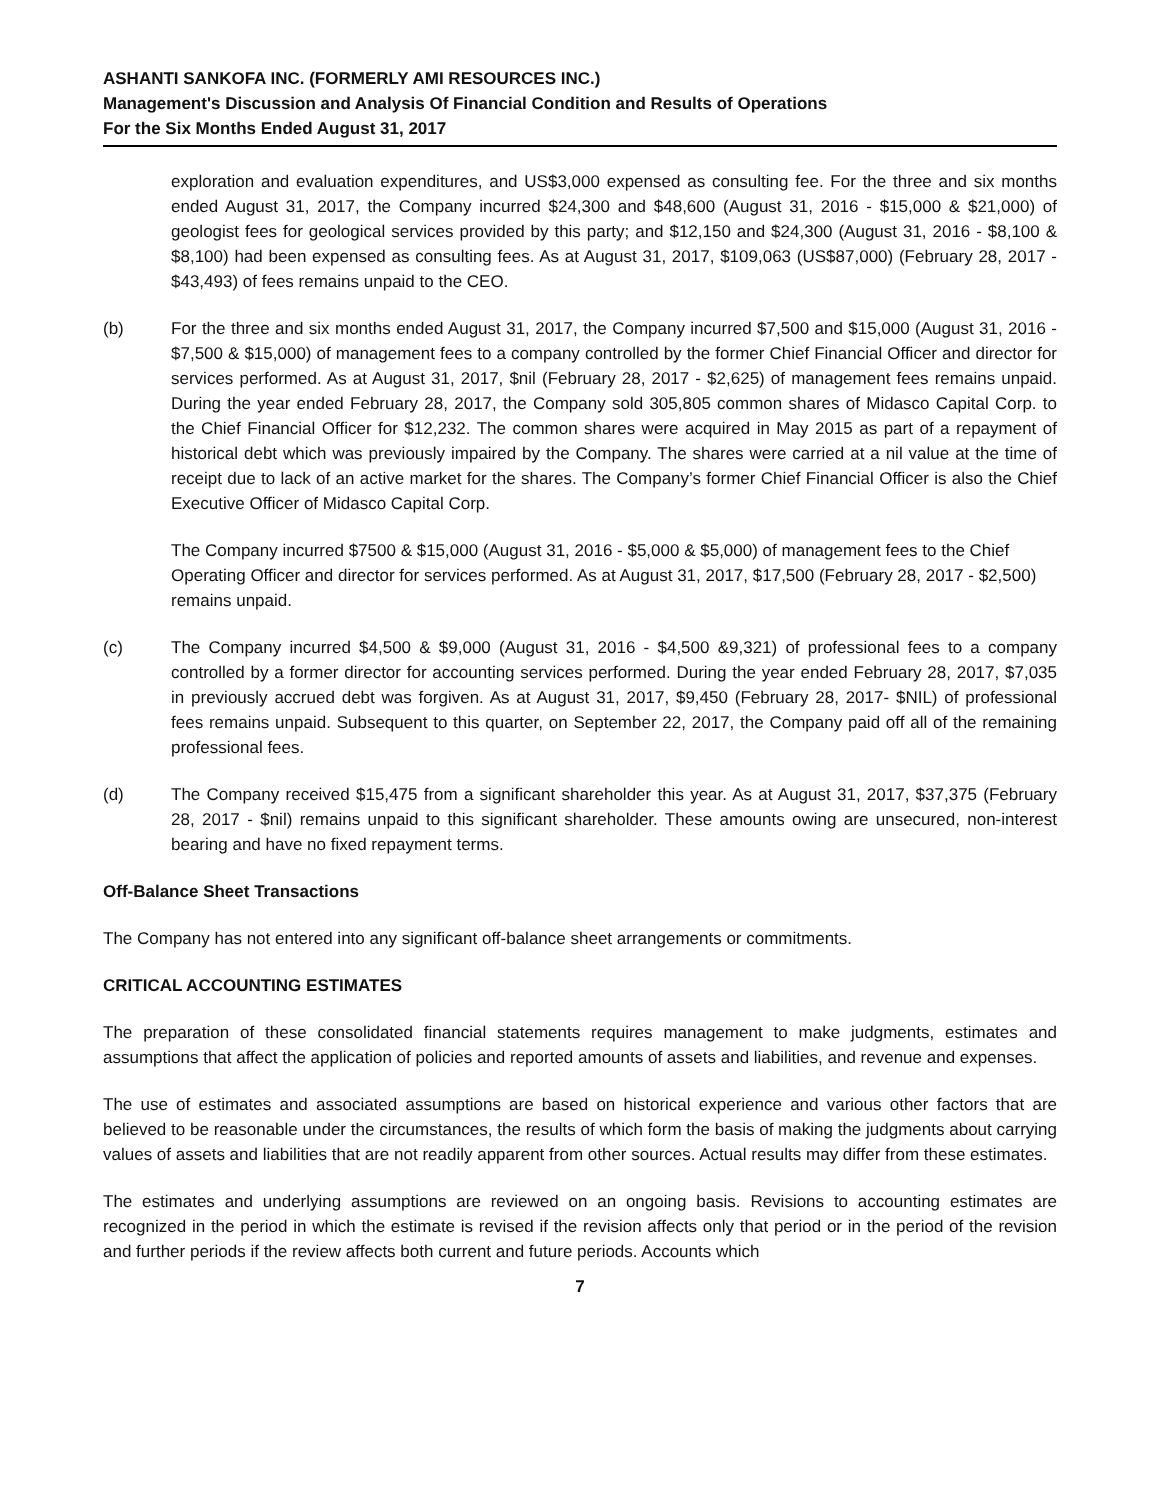ASHANTI SANKOFA INC. (FORMERLY AMI RESOURCES INC.)
Management's Discussion and Analysis Of Financial Condition and Results of Operations
For the Six Months Ended August 31, 2017
exploration and evaluation expenditures, and US$3,000 expensed as consulting fee. For the three and six months ended August 31, 2017, the Company incurred $24,300 and $48,600 (August 31, 2016 - $15,000 & $21,000) of geologist fees for geological services provided by this party; and $12,150 and $24,300 (August 31, 2016 - $8,100 & $8,100) had been expensed as consulting fees. As at August 31, 2017, $109,063 (US$87,000) (February 28, 2017 - $43,493) of fees remains unpaid to the CEO.
(b) For the three and six months ended August 31, 2017, the Company incurred $7,500 and $15,000 (August 31, 2016 - $7,500 & $15,000) of management fees to a company controlled by the former Chief Financial Officer and director for services performed. As at August 31, 2017, $nil (February 28, 2017 - $2,625) of management fees remains unpaid. During the year ended February 28, 2017, the Company sold 305,805 common shares of Midasco Capital Corp. to the Chief Financial Officer for $12,232. The common shares were acquired in May 2015 as part of a repayment of historical debt which was previously impaired by the Company. The shares were carried at a nil value at the time of receipt due to lack of an active market for the shares. The Company’s former Chief Financial Officer is also the Chief Executive Officer of Midasco Capital Corp.
The Company incurred $7500 & $15,000 (August 31, 2016 - $5,000 & $5,000) of management fees to the Chief Operating Officer and director for services performed. As at August 31, 2017, $17,500 (February 28, 2017 - $2,500) remains unpaid.
(c) The Company incurred $4,500 & $9,000 (August 31, 2016 - $4,500 &9,321) of professional fees to a company controlled by a former director for accounting services performed. During the year ended February 28, 2017, $7,035 in previously accrued debt was forgiven. As at August 31, 2017, $9,450 (February 28, 2017- $NIL) of professional fees remains unpaid. Subsequent to this quarter, on September 22, 2017, the Company paid off all of the remaining professional fees.
(d) The Company received $15,475 from a significant shareholder this year. As at August 31, 2017, $37,375 (February 28, 2017 - $nil) remains unpaid to this significant shareholder. These amounts owing are unsecured, non-interest bearing and have no fixed repayment terms.
Off-Balance Sheet Transactions
The Company has not entered into any significant off-balance sheet arrangements or commitments.
CRITICAL ACCOUNTING ESTIMATES
The preparation of these consolidated financial statements requires management to make judgments, estimates and assumptions that affect the application of policies and reported amounts of assets and liabilities, and revenue and expenses.
The use of estimates and associated assumptions are based on historical experience and various other factors that are believed to be reasonable under the circumstances, the results of which form the basis of making the judgments about carrying values of assets and liabilities that are not readily apparent from other sources. Actual results may differ from these estimates.
The estimates and underlying assumptions are reviewed on an ongoing basis. Revisions to accounting estimates are recognized in the period in which the estimate is revised if the revision affects only that period or in the period of the revision and further periods if the review affects both current and future periods. Accounts which
7